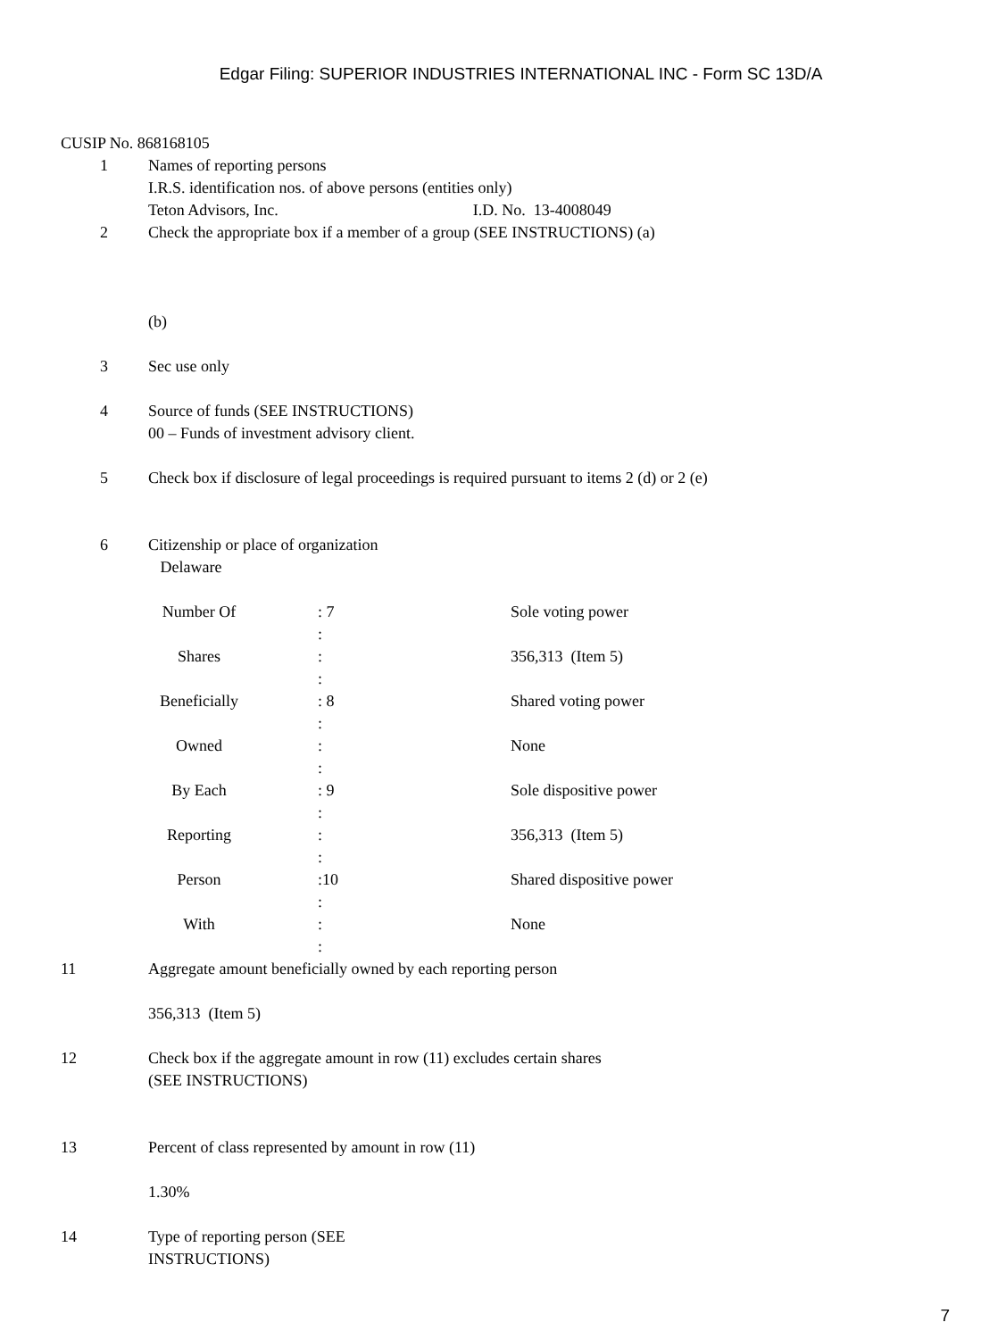Edgar Filing: SUPERIOR INDUSTRIES INTERNATIONAL INC - Form SC 13D/A
CUSIP No. 868168105
1 Names of reporting persons
I.R.S. identification nos. of above persons (entities only)
Teton Advisors, Inc. I.D. No. 13-4008049
2 Check the appropriate box if a member of a group (SEE INSTRUCTIONS) (a)
(b)
3 Sec use only
4 Source of funds (SEE INSTRUCTIONS)
00 – Funds of investment advisory client.
5 Check box if disclosure of legal proceedings is required pursuant to items 2 (d) or 2 (e)
6 Citizenship or place of organization
Delaware
| Number Of | | : 7 | Sole voting power |
| | | : | |
| Shares | | : | 356,313 (Item 5) |
| | | : | |
| Beneficially | | : 8 | Shared voting power |
| | | : | |
| Owned | | : | None |
| | | : | |
| By Each | | : 9 | Sole dispositive power |
| | | : | |
| Reporting | | : | 356,313 (Item 5) |
| | | : | |
| Person | | :10 | Shared dispositive power |
| | | : | |
| With | | : | None |
| | | : | |
11 Aggregate amount beneficially owned by each reporting person
356,313 (Item 5)
12 Check box if the aggregate amount in row (11) excludes certain shares
(SEE INSTRUCTIONS)
13 Percent of class represented by amount in row (11)
1.30%
14 Type of reporting person (SEE
INSTRUCTIONS)
7